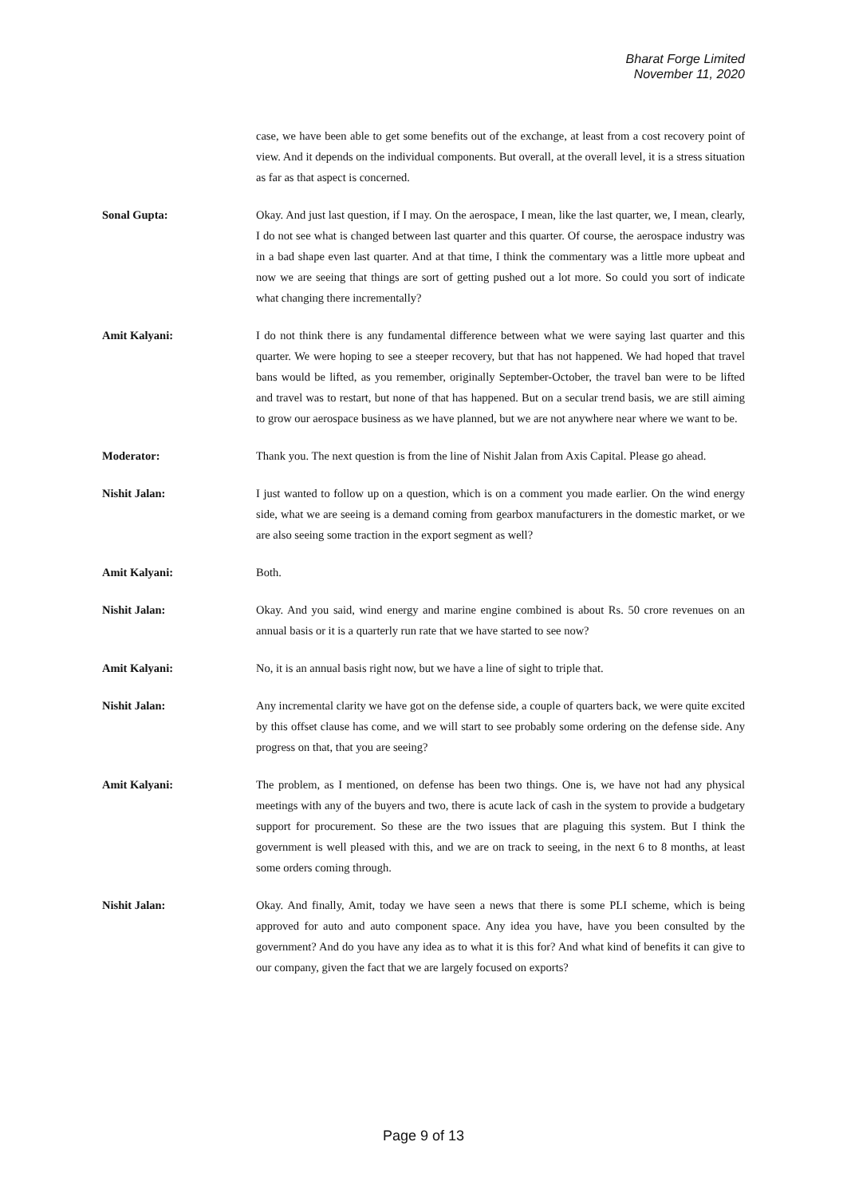Bharat Forge Limited
November 11, 2020
case, we have been able to get some benefits out of the exchange, at least from a cost recovery point of view. And it depends on the individual components. But overall, at the overall level, it is a stress situation as far as that aspect is concerned.
Sonal Gupta: Okay. And just last question, if I may. On the aerospace, I mean, like the last quarter, we, I mean, clearly, I do not see what is changed between last quarter and this quarter. Of course, the aerospace industry was in a bad shape even last quarter. And at that time, I think the commentary was a little more upbeat and now we are seeing that things are sort of getting pushed out a lot more. So could you sort of indicate what changing there incrementally?
Amit Kalyani: I do not think there is any fundamental difference between what we were saying last quarter and this quarter. We were hoping to see a steeper recovery, but that has not happened. We had hoped that travel bans would be lifted, as you remember, originally September-October, the travel ban were to be lifted and travel was to restart, but none of that has happened. But on a secular trend basis, we are still aiming to grow our aerospace business as we have planned, but we are not anywhere near where we want to be.
Moderator: Thank you. The next question is from the line of Nishit Jalan from Axis Capital. Please go ahead.
Nishit Jalan: I just wanted to follow up on a question, which is on a comment you made earlier. On the wind energy side, what we are seeing is a demand coming from gearbox manufacturers in the domestic market, or we are also seeing some traction in the export segment as well?
Amit Kalyani: Both.
Nishit Jalan: Okay. And you said, wind energy and marine engine combined is about Rs. 50 crore revenues on an annual basis or it is a quarterly run rate that we have started to see now?
Amit Kalyani: No, it is an annual basis right now, but we have a line of sight to triple that.
Nishit Jalan: Any incremental clarity we have got on the defense side, a couple of quarters back, we were quite excited by this offset clause has come, and we will start to see probably some ordering on the defense side. Any progress on that, that you are seeing?
Amit Kalyani: The problem, as I mentioned, on defense has been two things. One is, we have not had any physical meetings with any of the buyers and two, there is acute lack of cash in the system to provide a budgetary support for procurement. So these are the two issues that are plaguing this system. But I think the government is well pleased with this, and we are on track to seeing, in the next 6 to 8 months, at least some orders coming through.
Nishit Jalan: Okay. And finally, Amit, today we have seen a news that there is some PLI scheme, which is being approved for auto and auto component space. Any idea you have, have you been consulted by the government? And do you have any idea as to what it is this for? And what kind of benefits it can give to our company, given the fact that we are largely focused on exports?
Page 9 of 13